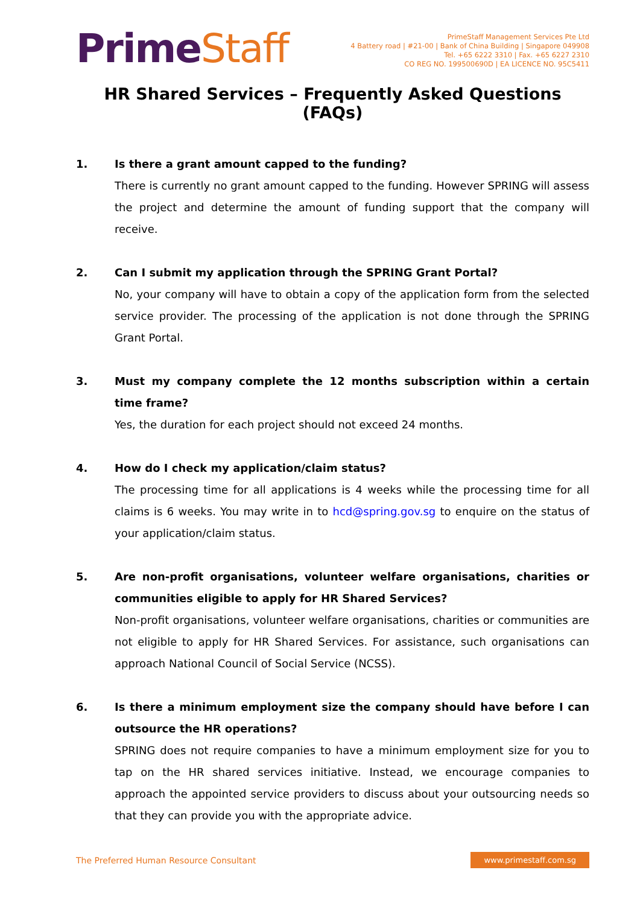PrimeStaff
PrimeStaff Management Services Pte Ltd
4 Battery road | #21-00 | Bank of China Building | Singapore 049908
Tel. +65 6222 3310 | Fax. +65 6227 2310
CO REG NO. 199500690D | EA LICENCE NO. 95C5411
HR Shared Services – Frequently Asked Questions (FAQs)
1. Is there a grant amount capped to the funding?
There is currently no grant amount capped to the funding. However SPRING will assess the project and determine the amount of funding support that the company will receive.
2. Can I submit my application through the SPRING Grant Portal?
No, your company will have to obtain a copy of the application form from the selected service provider. The processing of the application is not done through the SPRING Grant Portal.
3. Must my company complete the 12 months subscription within a certain time frame?
Yes, the duration for each project should not exceed 24 months.
4. How do I check my application/claim status?
The processing time for all applications is 4 weeks while the processing time for all claims is 6 weeks. You may write in to hcd@spring.gov.sg to enquire on the status of your application/claim status.
5. Are non-profit organisations, volunteer welfare organisations, charities or communities eligible to apply for HR Shared Services?
Non-profit organisations, volunteer welfare organisations, charities or communities are not eligible to apply for HR Shared Services. For assistance, such organisations can approach National Council of Social Service (NCSS).
6. Is there a minimum employment size the company should have before I can outsource the HR operations?
SPRING does not require companies to have a minimum employment size for you to tap on the HR shared services initiative. Instead, we encourage companies to approach the appointed service providers to discuss about your outsourcing needs so that they can provide you with the appropriate advice.
The Preferred Human Resource Consultant
www.primestaff.com.sg